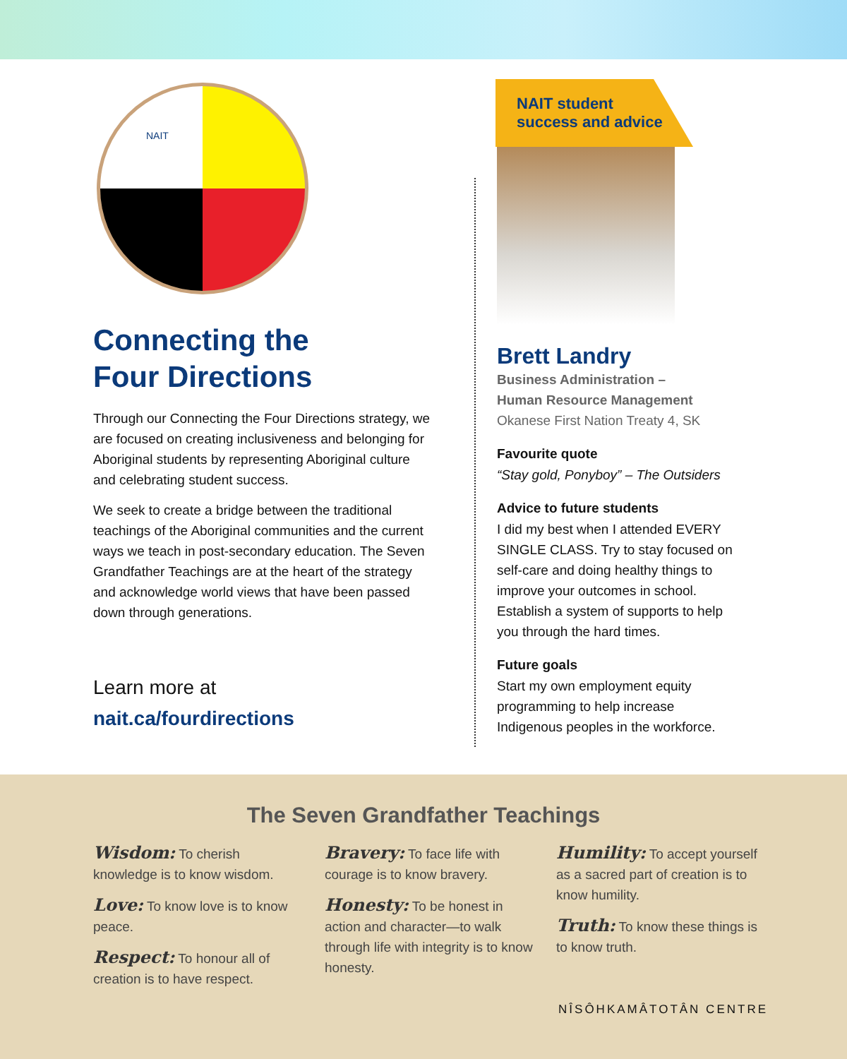NAIT
Connecting the
Four Directions
Through our Connecting the Four Directions strategy, we are focused on creating inclusiveness and belonging for Aboriginal students by representing Aboriginal culture and celebrating student success.
We seek to create a bridge between the traditional teachings of the Aboriginal communities and the current ways we teach in post-secondary education. The Seven Grandfather Teachings are at the heart of the strategy and acknowledge world views that have been passed down through generations.
Learn more at
nait.ca/fourdirections
NAIT student
success and advice
Brett Landry
Business Administration –
Human Resource Management
Okanese First Nation Treaty 4, SK
Favourite quote
“Stay gold, Ponyboy” – The Outsiders
Advice to future students
I did my best when I attended EVERY SINGLE CLASS. Try to stay focused on self-care and doing healthy things to improve your outcomes in school. Establish a system of supports to help you through the hard times.
Future goals
Start my own employment equity programming to help increase Indigenous peoples in the workforce.
The Seven Grandfather Teachings
Wisdom: To cherish knowledge is to know wisdom.
Love: To know love is to know peace.
Respect: To honour all of creation is to have respect.
Bravery: To face life with courage is to know bravery.
Honesty: To be honest in action and character—to walk through life with integrity is to know honesty.
Humility: To accept yourself as a sacred part of creation is to know humility.
Truth: To know these things is to know truth.
NÎSÔHKAMÂTOTÂN CENTRE